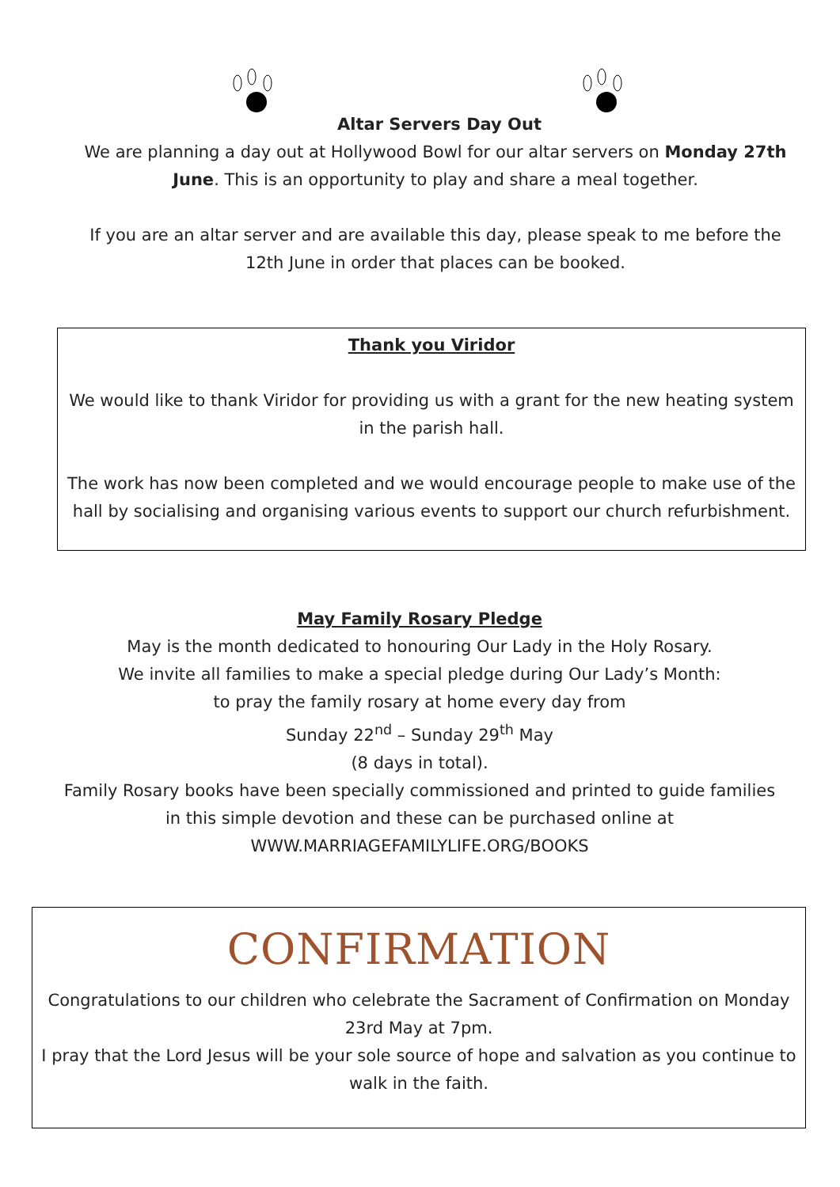Altar Servers Day Out
We are planning a day out at Hollywood Bowl for our altar servers on Monday 27th June. This is an opportunity to play and share a meal together.
If you are an altar server and are available this day, please speak to me before the 12th June in order that places can be booked.
Thank you Viridor
We would like to thank Viridor for providing us with a grant for the new heating system in the parish hall.
The work has now been completed and we would encourage people to make use of the hall by socialising and organising various events to support our church refurbishment.
May Family Rosary Pledge
May is the month dedicated to honouring Our Lady in the Holy Rosary.
We invite all families to make a special pledge during Our Lady’s Month:
to pray the family rosary at home every day from
Sunday 22<sup>nd</sup> – Sunday 29<sup>th</sup> May
(8 days in total).
Family Rosary books have been specially commissioned and printed to guide families in this simple devotion and these can be purchased online at WWW.MARRIAGEFAMILYLIFE.ORG/BOOKS
CONFIRMATION
Congratulations to our children who celebrate the Sacrament of Confirmation on Monday 23rd May at 7pm.
I pray that the Lord Jesus will be your sole source of hope and salvation as you continue to walk in the faith.